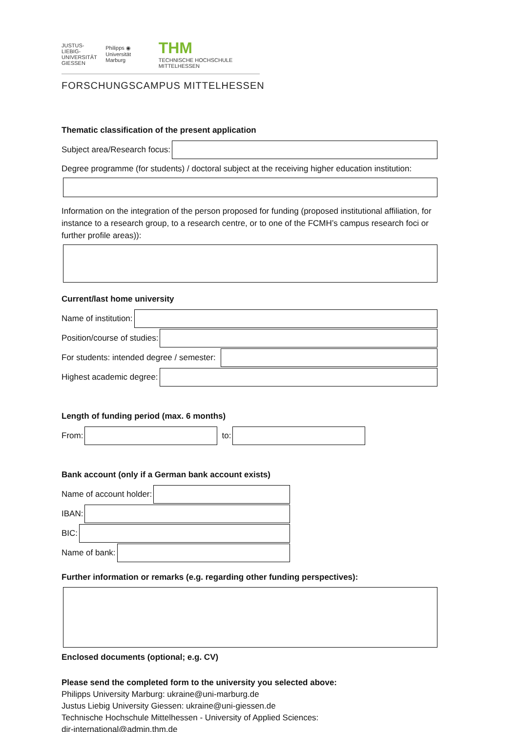JUSTUS-LIEBIG-
UNIVERSITÄT
GIESSEN Philipps ◉ Universität
Marburg THM
TECHNISCHE HOCHSCHULE MITTELHESSEN
FORSCHUNGSCAMPUS MITTELHESSEN
Thematic classification of the present application
Subject area/Research focus:
Degree programme (for students) / doctoral subject at the receiving higher education institution:
Information on the integration of the person proposed for funding (proposed institutional affiliation, for instance to a research group, to a research centre, or to one of the FCMH’s campus research foci or further profile areas)):
Current/last home university
Name of institution:
Position/course of studies:
For students: intended degree / semester:
Highest academic degree:
Length of funding period (max. 6 months)
From:
to:
Bank account (only if a German bank account exists)
Name of account holder:
IBAN:
BIC:
Name of bank:
Further information or remarks (e.g. regarding other funding perspectives):
Enclosed documents (optional; e.g. CV)
Please send the completed form to the university you selected above:
Philipps University Marburg: ukraine@uni-marburg.de
Justus Liebig University Giessen: ukraine@uni-giessen.de
Technische Hochschule Mittelhessen - University of Applied Sciences:
dir-international@admin.thm.de